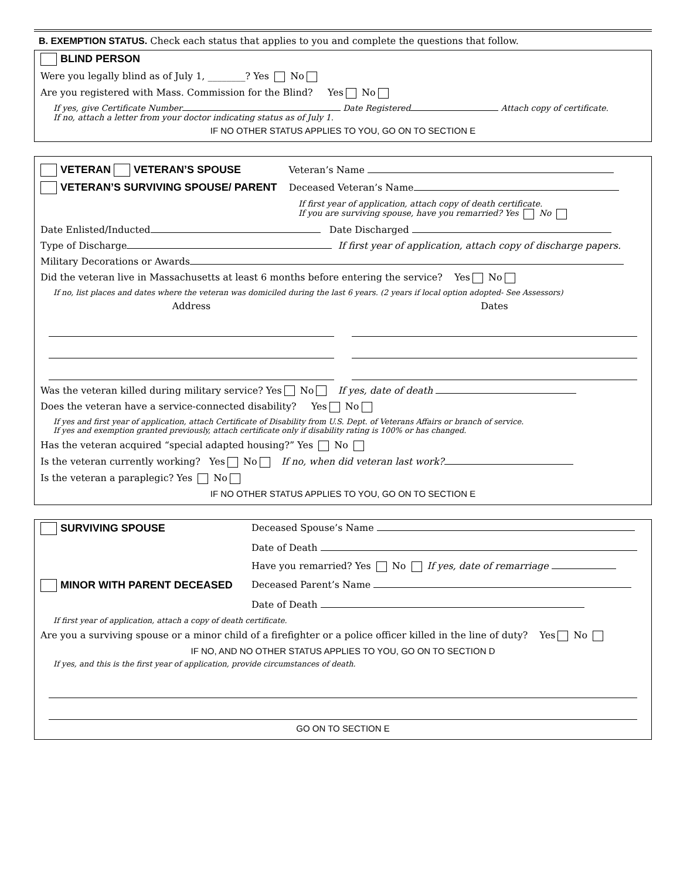B. EXEMPTION STATUS. Check each status that applies to you and complete the questions that follow.
BLIND PERSON
Were you legally blind as of July 1, ________? Yes No
Are you registered with Mass. Commission for the Blind? Yes No
If yes, give Certificate Number Date Registered Attach copy of certificate.
If no, attach a letter from your doctor indicating status as of July 1.
IF NO OTHER STATUS APPLIES TO YOU, GO ON TO SECTION E
VETERAN VETERAN’S SPOUSE Veteran’s Name
VETERAN’S SURVIVING SPOUSE/ PARENT Deceased Veteran’s Name
If first year of application, attach copy of death certificate.
If you are surviving spouse, have you remarried? Yes No
Date Enlisted/Inducted Date Discharged
Type of Discharge If first year of application, attach copy of discharge papers.
Military Decorations or Awards
Did the veteran live in Massachusetts at least 6 months before entering the service? Yes No
If no, list places and dates where the veteran was domiciled during the last 6 years. (2 years if local option adopted- See Assessors)
Address Dates
Was the veteran killed during military service? Yes No If yes, date of death
Does the veteran have a service-connected disability? Yes No
If yes and first year of application, attach Certificate of Disability from U.S. Dept. of Veterans Affairs or branch of service.
If yes and exemption granted previously, attach certificate only if disability rating is 100% or has changed.
Has the veteran acquired “special adapted housing?” Yes No
Is the veteran currently working? Yes No If no, when did veteran last work?
Is the veteran a paraplegic? Yes No
IF NO OTHER STATUS APPLIES TO YOU, GO ON TO SECTION E
SURVIVING SPOUSE
Deceased Spouse’s Name
Date of Death
Have you remarried? Yes No If yes, date of remarriage
MINOR WITH PARENT DECEASED
Deceased Parent’s Name
Date of Death
If first year of application, attach a copy of death certificate.
Are you a surviving spouse or a minor child of a firefighter or a police officer killed in the line of duty? Yes No
IF NO, AND NO OTHER STATUS APPLIES TO YOU, GO ON TO SECTION D
If yes, and this is the first year of application, provide circumstances of death.
GO ON TO SECTION E